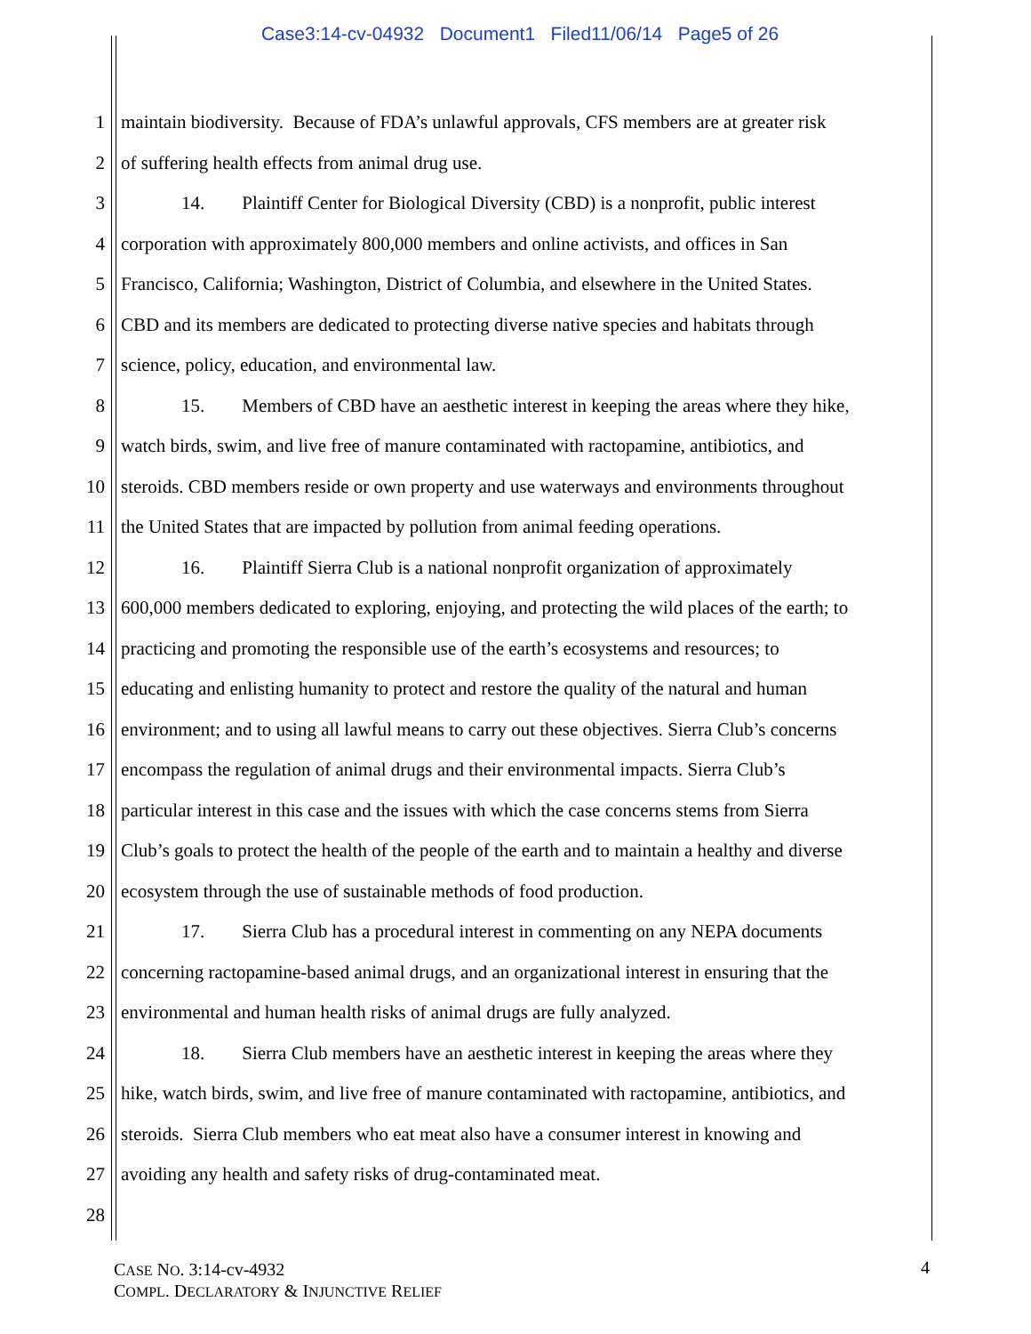Case3:14-cv-04932 Document1 Filed11/06/14 Page5 of 26
1 maintain biodiversity. Because of FDA’s unlawful approvals, CFS members are at greater risk
2 of suffering health effects from animal drug use.
3 14. Plaintiff Center for Biological Diversity (CBD) is a nonprofit, public interest
4 corporation with approximately 800,000 members and online activists, and offices in San
5 Francisco, California; Washington, District of Columbia, and elsewhere in the United States.
6 CBD and its members are dedicated to protecting diverse native species and habitats through
7 science, policy, education, and environmental law.
8 15. Members of CBD have an aesthetic interest in keeping the areas where they hike,
9 watch birds, swim, and live free of manure contaminated with ractopamine, antibiotics, and
10 steroids. CBD members reside or own property and use waterways and environments throughout
11 the United States that are impacted by pollution from animal feeding operations.
12 16. Plaintiff Sierra Club is a national nonprofit organization of approximately
13 600,000 members dedicated to exploring, enjoying, and protecting the wild places of the earth; to
14 practicing and promoting the responsible use of the earth’s ecosystems and resources; to
15 educating and enlisting humanity to protect and restore the quality of the natural and human
16 environment; and to using all lawful means to carry out these objectives. Sierra Club’s concerns
17 encompass the regulation of animal drugs and their environmental impacts. Sierra Club’s
18 particular interest in this case and the issues with which the case concerns stems from Sierra
19 Club’s goals to protect the health of the people of the earth and to maintain a healthy and diverse
20 ecosystem through the use of sustainable methods of food production.
21 17. Sierra Club has a procedural interest in commenting on any NEPA documents
22 concerning ractopamine-based animal drugs, and an organizational interest in ensuring that the
23 environmental and human health risks of animal drugs are fully analyzed.
24 18. Sierra Club members have an aesthetic interest in keeping the areas where they
25 hike, watch birds, swim, and live free of manure contaminated with ractopamine, antibiotics, and
26 steroids. Sierra Club members who eat meat also have a consumer interest in knowing and
27 avoiding any health and safety risks of drug-contaminated meat.
28
CASE NO. 3:14-cv-4932
COMPL. DECLARATORY & INJUNCTIVE RELIEF
4